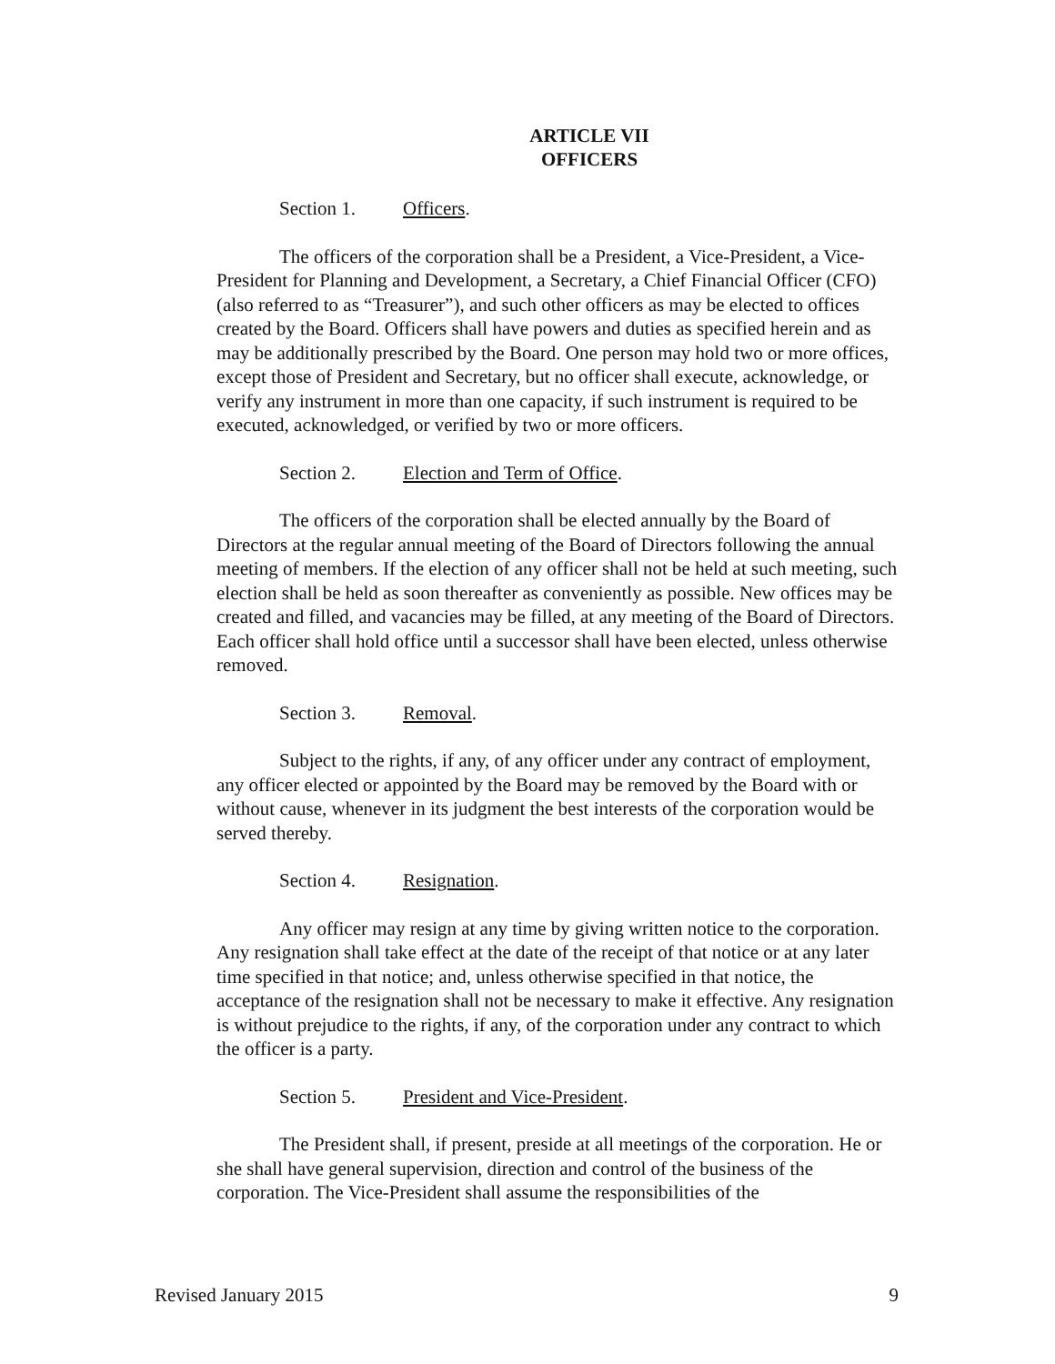ARTICLE VII
OFFICERS
Section 1. Officers.
The officers of the corporation shall be a President, a Vice-President, a Vice-President for Planning and Development, a Secretary, a Chief Financial Officer (CFO) (also referred to as “Treasurer”), and such other officers as may be elected to offices created by the Board. Officers shall have powers and duties as specified herein and as may be additionally prescribed by the Board. One person may hold two or more offices, except those of President and Secretary, but no officer shall execute, acknowledge, or verify any instrument in more than one capacity, if such instrument is required to be executed, acknowledged, or verified by two or more officers.
Section 2. Election and Term of Office.
The officers of the corporation shall be elected annually by the Board of Directors at the regular annual meeting of the Board of Directors following the annual meeting of members. If the election of any officer shall not be held at such meeting, such election shall be held as soon thereafter as conveniently as possible. New offices may be created and filled, and vacancies may be filled, at any meeting of the Board of Directors. Each officer shall hold office until a successor shall have been elected, unless otherwise removed.
Section 3. Removal.
Subject to the rights, if any, of any officer under any contract of employment, any officer elected or appointed by the Board may be removed by the Board with or without cause, whenever in its judgment the best interests of the corporation would be served thereby.
Section 4. Resignation.
Any officer may resign at any time by giving written notice to the corporation. Any resignation shall take effect at the date of the receipt of that notice or at any later time specified in that notice; and, unless otherwise specified in that notice, the acceptance of the resignation shall not be necessary to make it effective. Any resignation is without prejudice to the rights, if any, of the corporation under any contract to which the officer is a party.
Section 5. President and Vice-President.
The President shall, if present, preside at all meetings of the corporation. He or she shall have general supervision, direction and control of the business of the corporation. The Vice-President shall assume the responsibilities of the
Revised January 2015 9